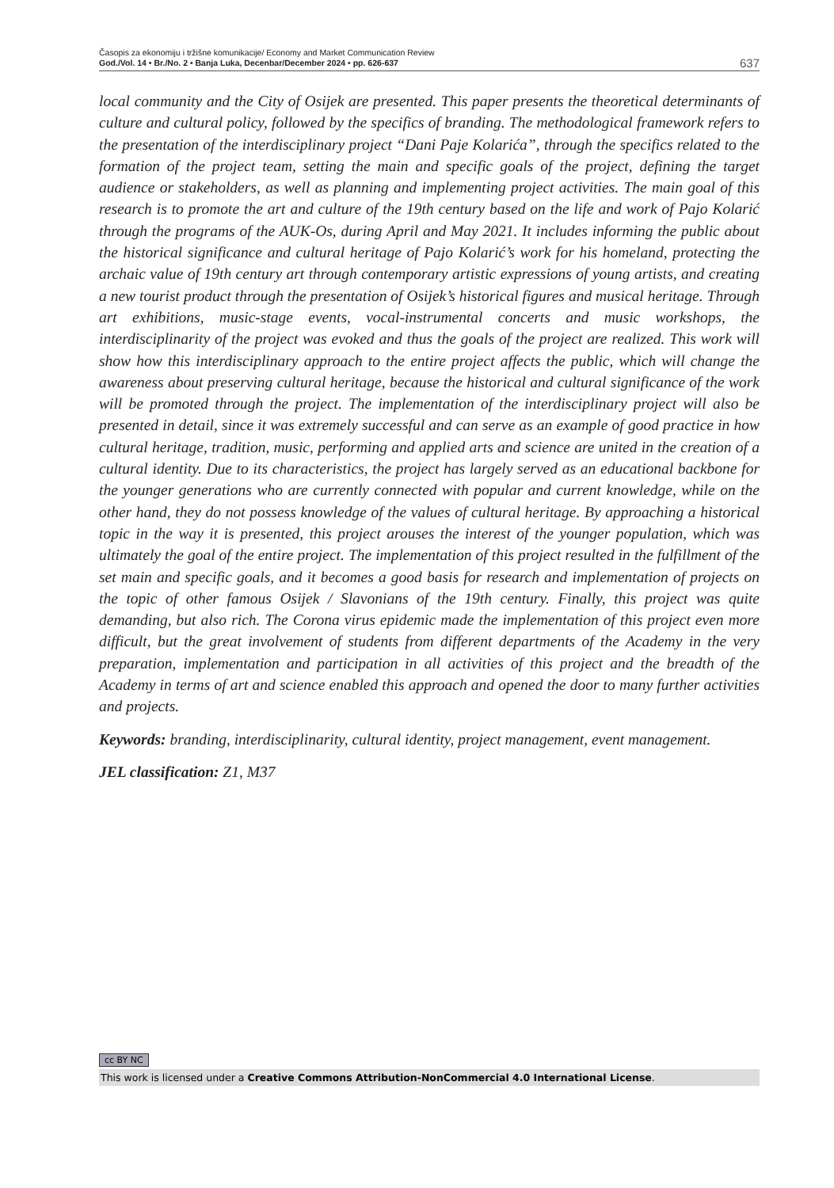Časopis za ekonomiju i tržišne komunikacije/ Economy and Market Communication Review
God./Vol. 14 • Br./No. 2 • Banja Luka, Decenbar/December 2024 • pp. 626-637
637
local community and the City of Osijek are presented. This paper presents the theoretical determinants of culture and cultural policy, followed by the specifics of branding. The methodological framework refers to the presentation of the interdisciplinary project “Dani Paje Kolarića”, through the specifics related to the formation of the project team, setting the main and specific goals of the project, defining the target audience or stakeholders, as well as planning and implementing project activities. The main goal of this research is to promote the art and culture of the 19th century based on the life and work of Pajo Kolarić through the programs of the AUK-Os, during April and May 2021. It includes informing the public about the historical significance and cultural heritage of Pajo Kolarić’s work for his homeland, protecting the archaic value of 19th century art through contemporary artistic expressions of young artists, and creating a new tourist product through the presentation of Osijek’s historical figures and musical heritage. Through art exhibitions, music-stage events, vocal-instrumental concerts and music workshops, the interdisciplinarity of the project was evoked and thus the goals of the project are realized. This work will show how this interdisciplinary approach to the entire project affects the public, which will change the awareness about preserving cultural heritage, because the historical and cultural significance of the work will be promoted through the project. The implementation of the interdisciplinary project will also be presented in detail, since it was extremely successful and can serve as an example of good practice in how cultural heritage, tradition, music, performing and applied arts and science are united in the creation of a cultural identity. Due to its characteristics, the project has largely served as an educational backbone for the younger generations who are currently connected with popular and current knowledge, while on the other hand, they do not possess knowledge of the values of cultural heritage. By approaching a historical topic in the way it is presented, this project arouses the interest of the younger population, which was ultimately the goal of the entire project. The implementation of this project resulted in the fulfillment of the set main and specific goals, and it becomes a good basis for research and implementation of projects on the topic of other famous Osijek / Slavonians of the 19th century. Finally, this project was quite demanding, but also rich. The Corona virus epidemic made the implementation of this project even more difficult, but the great involvement of students from different departments of the Academy in the very preparation, implementation and participation in all activities of this project and the breadth of the Academy in terms of art and science enabled this approach and opened the door to many further activities and projects.
Keywords: branding, interdisciplinarity, cultural identity, project management, event management.
JEL classification: Z1, M37
cc BY NC
This work is licensed under a Creative Commons Attribution-NonCommercial 4.0 International License.